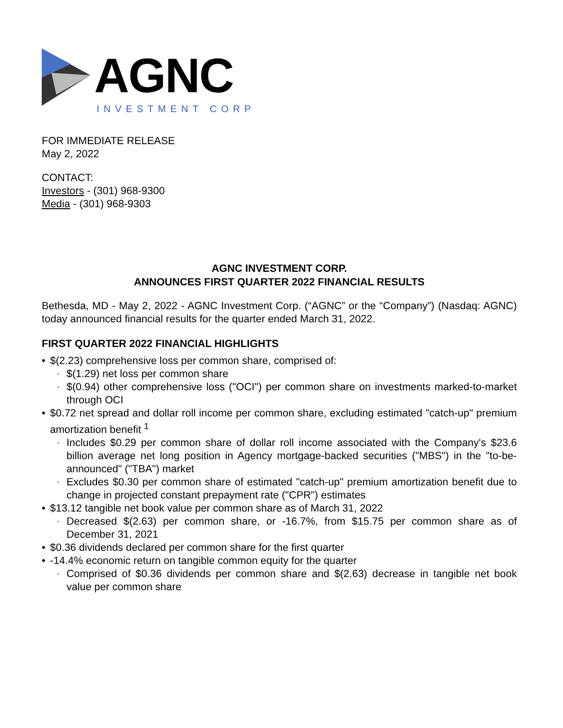AGNC
INVESTMENT CORP
FOR IMMEDIATE RELEASE
May 2, 2022
CONTACT:
Investors - (301) 968-9300
Media - (301) 968-9303
AGNC INVESTMENT CORP.
ANNOUNCES FIRST QUARTER 2022 FINANCIAL RESULTS
Bethesda, MD - May 2, 2022 - AGNC Investment Corp. (“AGNC” or the “Company”) (Nasdaq: AGNC) today announced financial results for the quarter ended March 31, 2022.
FIRST QUARTER 2022 FINANCIAL HIGHLIGHTS
• $(2.23) comprehensive loss per common share, comprised of:
◦ $(1.29) net loss per common share
◦ $(0.94) other comprehensive loss ("OCI") per common share on investments marked-to-market through OCI
• $0.72 net spread and dollar roll income per common share, excluding estimated "catch-up" premium amortization benefit <sup>1</sup>
◦ Includes $0.29 per common share of dollar roll income associated with the Company's $23.6 billion average net long position in Agency mortgage-backed securities ("MBS") in the "to-be-announced" ("TBA") market
◦ Excludes $0.30 per common share of estimated "catch-up" premium amortization benefit due to change in projected constant prepayment rate ("CPR") estimates
• $13.12 tangible net book value per common share as of March 31, 2022
◦ Decreased $(2.63) per common share, or -16.7%, from $15.75 per common share as of December 31, 2021
• $0.36 dividends declared per common share for the first quarter
• -14.4% economic return on tangible common equity for the quarter
◦ Comprised of $0.36 dividends per common share and $(2.63) decrease in tangible net book value per common share